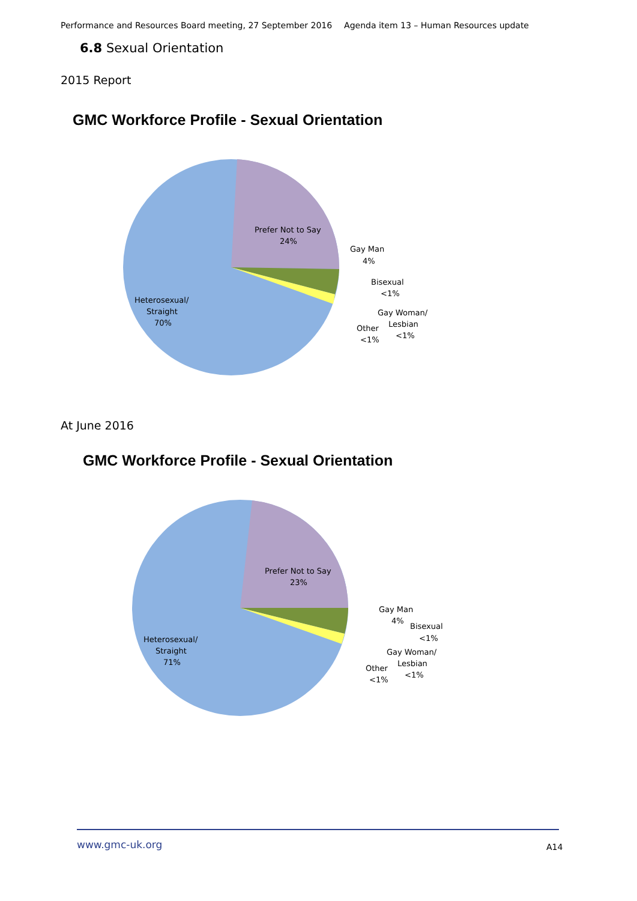Performance and Resources Board meeting, 27 September 2016 Agenda item 13 – Human Resources update
6.8 Sexual Orientation
2015 Report
GMC Workforce Profile - Sexual Orientation
Prefer Not to Say
24%
Gay Man
4%
Bisexual
<1%
Gay Woman/
Lesbian
<1%
Other
<1%
Heterosexual/
Straight
70%
At June 2016
GMC Workforce Profile - Sexual Orientation
Prefer Not to Say
23%
Gay Man
4%
Bisexual
<1%
Gay Woman/
Lesbian
<1%
Other
<1%
Heterosexual/
Straight
71%
www.gmc-uk.org A14